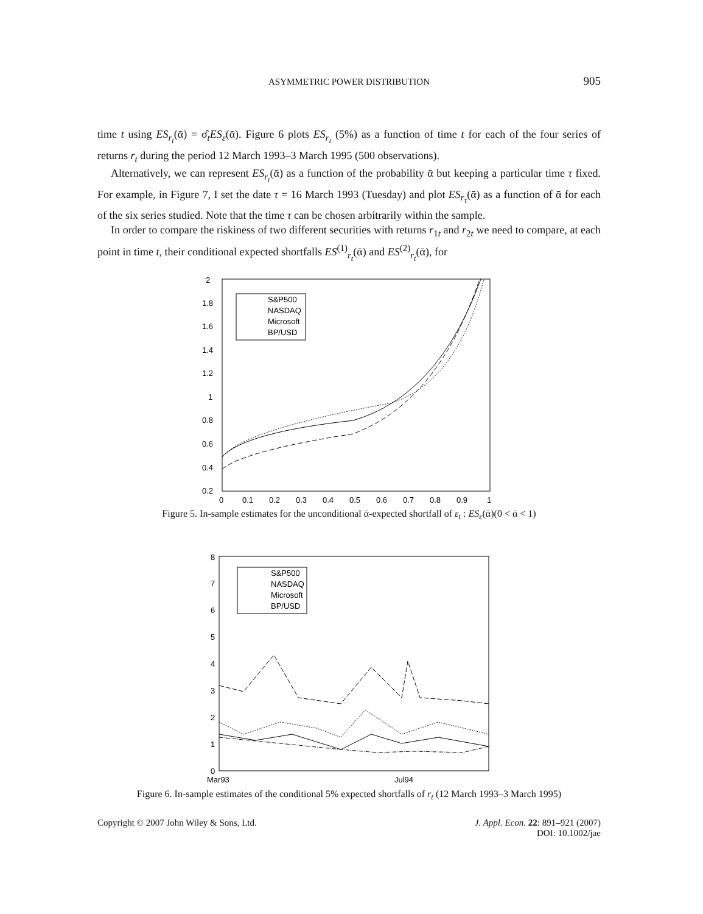ASYMMETRIC POWER DISTRIBUTION 905
time t using ES<sub>r<sub>t</sub></sub>(ᾱ) = σ̂<sub>t</sub>ES<sub>ε</sub>(ᾱ). Figure 6 plots ES<sub>r<sub>t</sub></sub> (5%) as a function of time t for each of the four series of returns r<sub>t</sub> during the period 12 March 1993–3 March 1995 (500 observations).
Alternatively, we can represent ES<sub>r<sub>t</sub></sub>(ᾱ) as a function of the probability ᾱ but keeping a particular time τ fixed. For example, in Figure 7, I set the date τ = 16 March 1993 (Tuesday) and plot ES<sub>r<sub>τ</sub></sub>(ᾱ) as a function of ᾱ for each of the six series studied. Note that the time τ can be chosen arbitrarily within the sample.
In order to compare the riskiness of two different securities with returns r<sub>1t</sub> and r<sub>2t</sub> we need to compare, at each point in time t, their conditional expected shortfalls ES<sup>(1)</sup><sub>r<sub>t</sub></sub>(ᾱ) and ES<sup>(2)</sup><sub>r<sub>t</sub></sub>(ᾱ), for
2
1.8
1.6
1.4
1.2
1
0.8
0.6
0.4
0.2
0
0.1
0.2
0.3
0.4
0.5
0.6
0.7
0.8
0.9
1
S&P500
NASDAQ
Microsoft
BP/USD
Figure 5. In-sample estimates for the unconditional ᾱ-expected shortfall of ε<sub>t</sub> : ES<sub>ε</sub>(ᾱ)(0 < ᾱ < 1)
8
7
6
5
4
3
2
1
0
Mar93
Jul94
S&P500
NASDAQ
Microsoft
BP/USD
Figure 6. In-sample estimates of the conditional 5% expected shortfalls of r<sub>t</sub> (12 March 1993–3 March 1995)
Copyright © 2007 John Wiley & Sons, Ltd. J. Appl. Econ. 22: 891–921 (2007)
DOI: 10.1002/jae